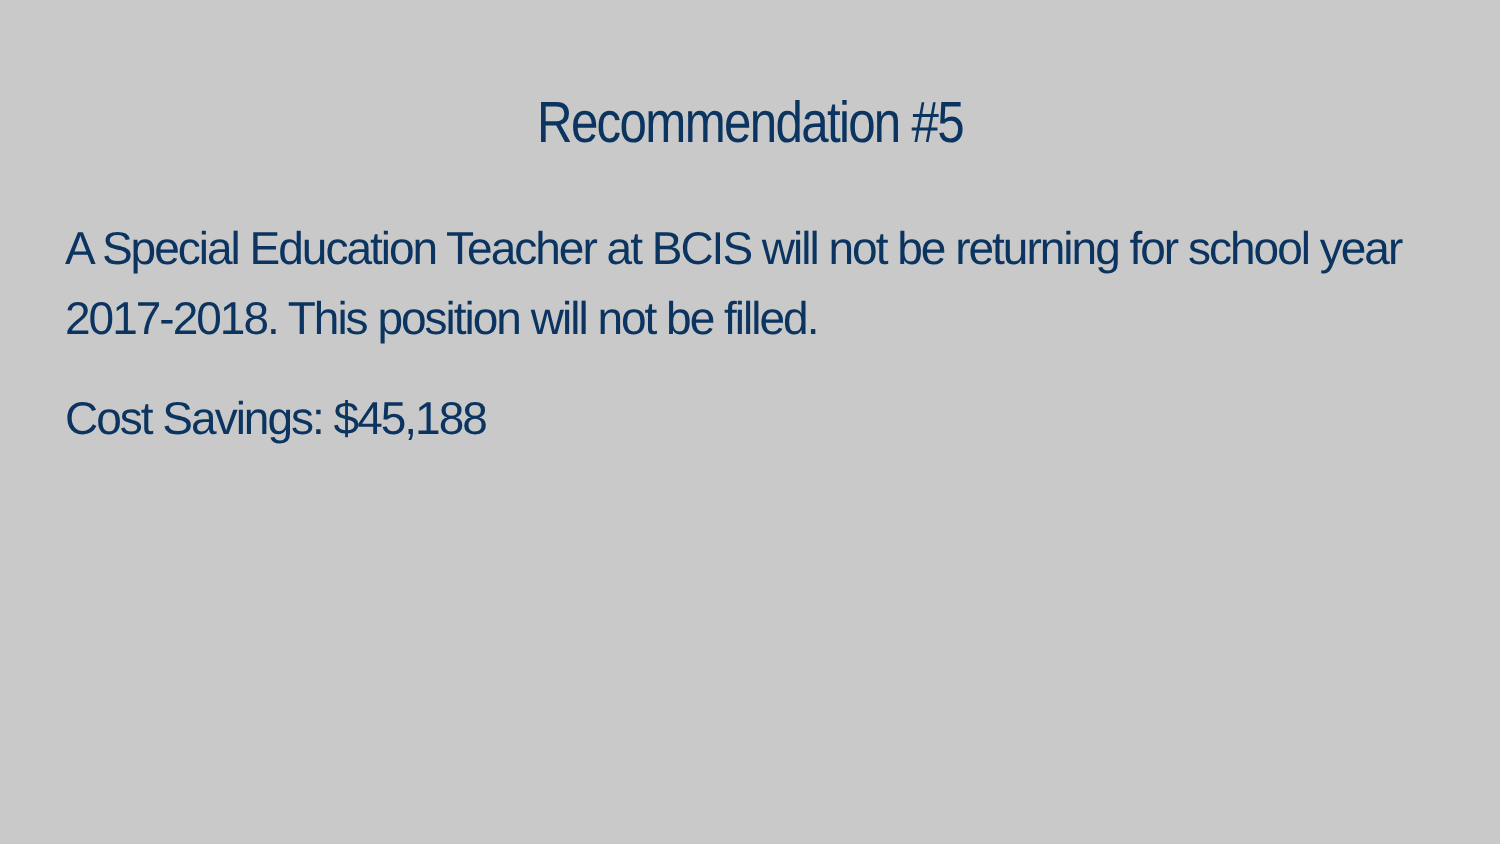Recommendation #5
A Special Education Teacher at BCIS will not be returning for school year 2017-2018. This position will not be filled.
Cost Savings: $45,188